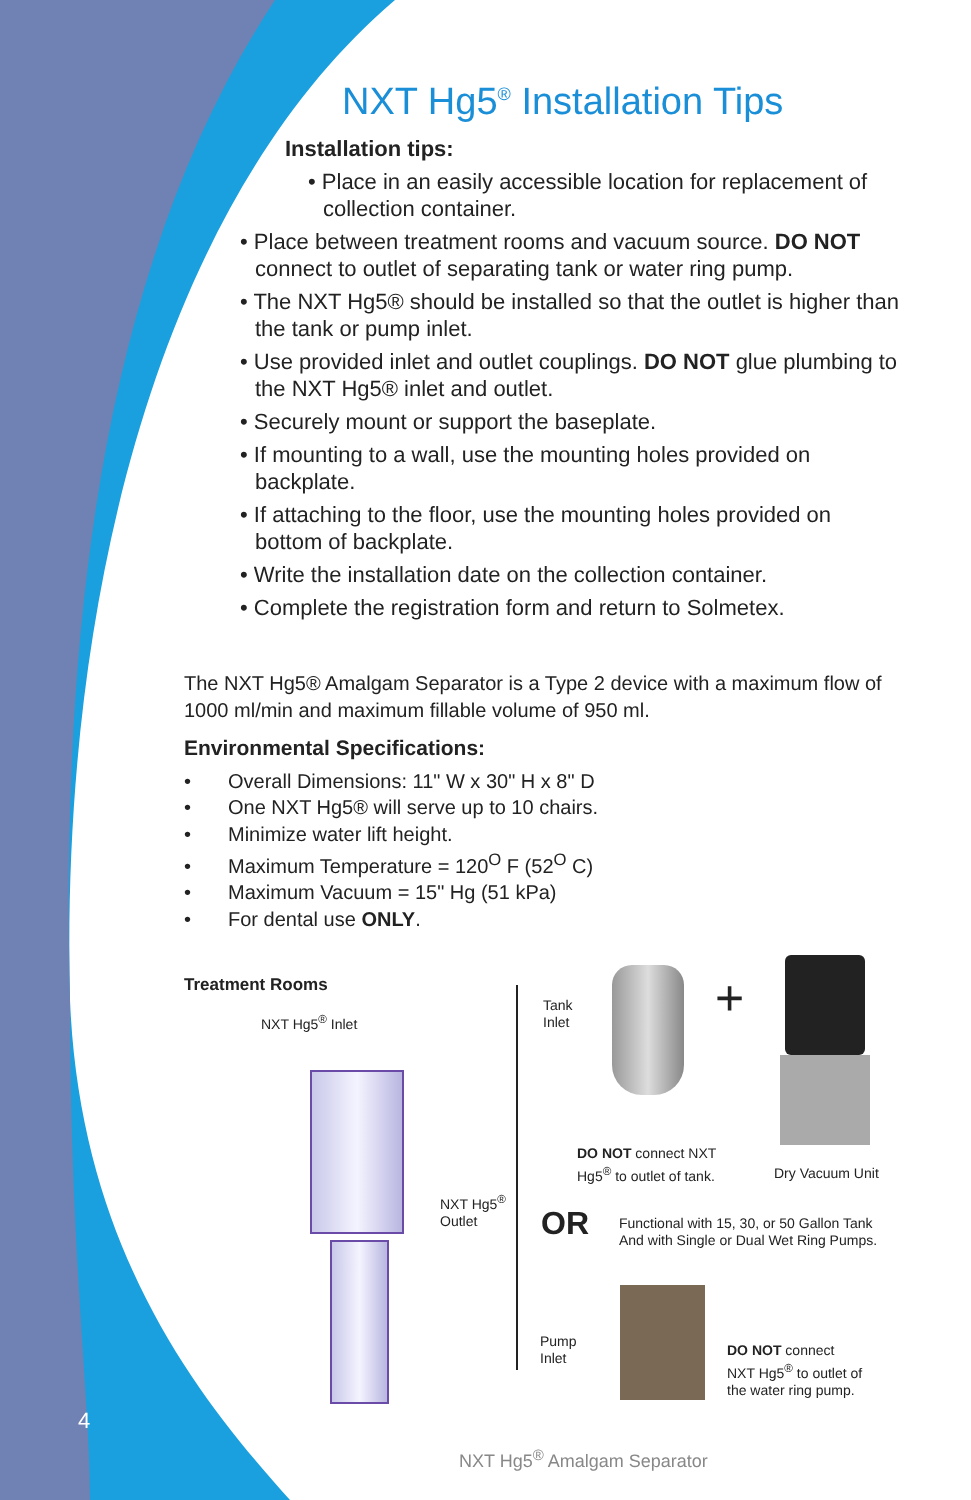NXT Hg5<sup>®</sup> Installation Tips
Installation tips:
• Place in an easily accessible location for replacement of collection container.
• Place between treatment rooms and vacuum source. DO NOT connect to outlet of separating tank or water ring pump.
• The NXT Hg5® should be installed so that the outlet is higher than the tank or pump inlet.
• Use provided inlet and outlet couplings. DO NOT glue plumbing to the NXT Hg5® inlet and outlet.
• Securely mount or support the baseplate.
• If mounting to a wall, use the mounting holes provided on backplate.
• If attaching to the floor, use the mounting holes provided on bottom of backplate.
• Write the installation date on the collection container.
• Complete the registration form and return to Solmetex.
The NXT Hg5® Amalgam Separator is a Type 2 device with a maximum flow of 1000 ml/min and maximum fillable volume of 950 ml.
Environmental Specifications:
• Overall Dimensions: 11" W x 30" H x 8" D
• One NXT Hg5® will serve up to 10 chairs.
• Minimize water lift height.
• Maximum Temperature = 120<sup>O</sup> F (52<sup>O</sup> C)
• Maximum Vacuum = 15" Hg (51 kPa)
• For dental use ONLY.
Treatment Rooms
NXT Hg5<sup>®</sup> Inlet
NXT Hg5<sup>®</sup>
Outlet
Tank
Inlet
+
DO NOT connect NXT
Hg5<sup>®</sup> to outlet of tank.
Dry Vacuum Unit
OR
Functional with 15, 30, or 50 Gallon Tank
And with Single or Dual Wet Ring Pumps.
Pump
Inlet
DO NOT connect
NXT Hg5<sup>®</sup> to outlet of
the water ring pump.
4
NXT Hg5<sup>®</sup> Amalgam Separator